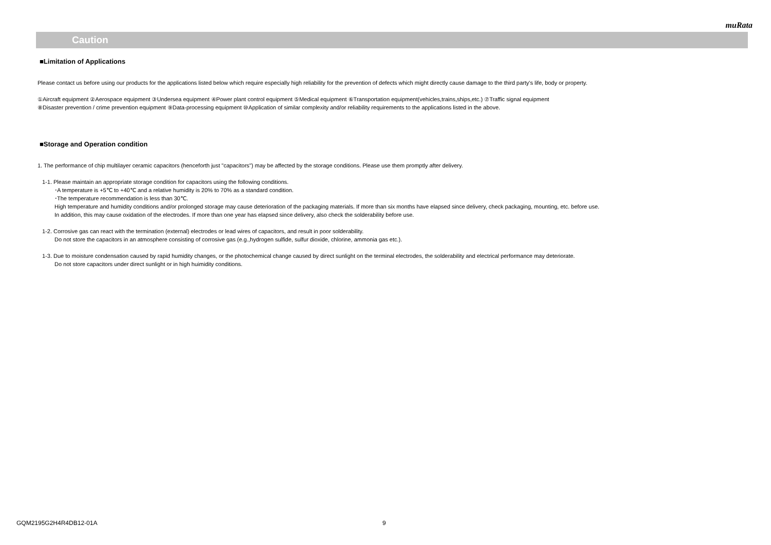muRata
Caution
■Limitation of Applications
Please contact us before using our products for the applications listed below which require especially high reliability for the prevention of defects which might directly cause damage to the third party's life, body or property.
①Aircraft equipment ②Aerospace equipment ③Undersea equipment ④Power plant control equipment ⑤Medical equipment ⑥Transportation equipment(vehicles,trains,ships,etc.) ⑦Traffic signal equipment
⑧Disaster prevention / crime prevention equipment ⑨Data-processing equipment ⑩Application of similar complexity and/or reliability requirements to the applications listed in the above.
■Storage and Operation condition
1. The performance of chip multilayer ceramic capacitors (henceforth just "capacitors") may be affected by the storage conditions. Please use them promptly after delivery.
1-1. Please maintain an appropriate storage condition for capacitors using the following conditions.
･A temperature is +5℃ to +40℃ and a relative humidity is 20% to 70% as a standard condition.
･The temperature recommendation is less than 30℃.
High temperature and humidity conditions and/or prolonged storage may cause deterioration of the packaging materials. If more than six months have elapsed since delivery, check packaging, mounting, etc. before use.
In addition, this may cause oxidation of the electrodes. If more than one year has elapsed since delivery, also check the solderability before use.
1-2. Corrosive gas can react with the termination (external) electrodes or lead wires of capacitors, and result in poor solderability.
Do not store the capacitors in an atmosphere consisting of corrosive gas (e.g.,hydrogen sulfide, sulfur dioxide, chlorine, ammonia gas etc.).
1-3. Due to moisture condensation caused by rapid humidity changes, or the photochemical change caused by direct sunlight on the terminal electrodes, the solderability and electrical performance may deteriorate.
Do not store capacitors under direct sunlight or in high huimidity conditions.
GQM2195G2H4R4DB12-01A 9